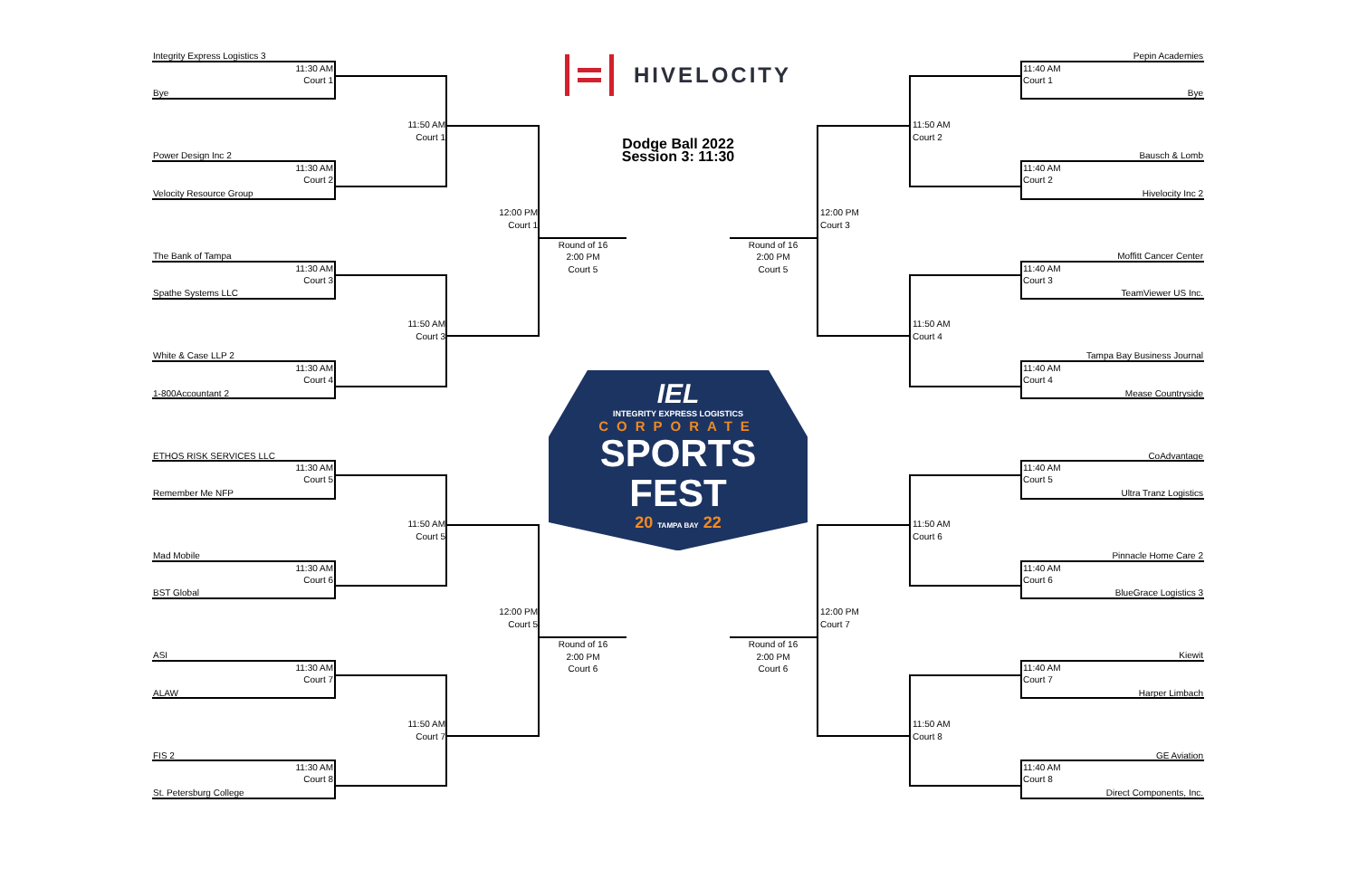HIVELOCITY
Dodge Ball 2022
Session 3: 11:30
Integrity Express Logistics 3
Pepin Academies
11:30 AM
Court 1
11:40 AM
Court 1
Bye
Bye
11:50 AM
Court 1
11:50 AM
Court 2
Power Design Inc 2
Bausch & Lomb
11:30 AM
Court 2
11:40 AM
Court 2
Velocity Resource Group
Hivelocity Inc 2
12:00 PM
Court 1
12:00 PM
Court 3
Round of 16
2:00 PM
Court 5
Round of 16
2:00 PM
Court 5
The Bank of Tampa
Moffitt Cancer Center
11:30 AM
Court 3
11:40 AM
Court 3
Spathe Systems LLC
TeamViewer US Inc.
11:50 AM
Court 3
11:50 AM
Court 4
White & Case LLP 2
Tampa Bay Business Journal
11:30 AM
Court 4
11:40 AM
Court 4
1-800Accountant 2
Mease Countryside
IEL
INTEGRITY EXPRESS LOGISTICS
CORPORATE
SPORTS FEST
20 TAMPA BAY 22
ETHOS RISK SERVICES LLC
CoAdvantage
11:30 AM
Court 5
11:40 AM
Court 5
Remember Me NFP
Ultra Tranz Logistics
11:50 AM
Court 5
11:50 AM
Court 6
Mad Mobile
Pinnacle Home Care 2
11:30 AM
Court 6
11:40 AM
Court 6
BST Global
BlueGrace Logistics 3
12:00 PM
Court 5
12:00 PM
Court 7
Round of 16
2:00 PM
Court 6
Round of 16
2:00 PM
Court 6
ASI
Kiewit
11:30 AM
Court 7
11:40 AM
Court 7
ALAW
Harper Limbach
11:50 AM
Court 7
11:50 AM
Court 8
FIS 2
GE Aviation
11:30 AM
Court 8
11:40 AM
Court 8
St. Petersburg College
Direct Components, Inc.